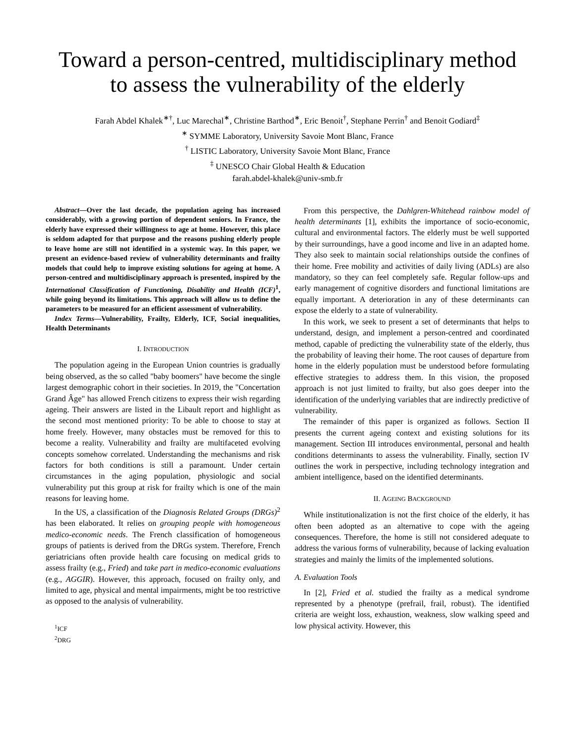Toward a person-centred, multidisciplinary method
to assess the vulnerability of the elderly
Farah Abdel Khalek<sup>∗†</sup>, Luc Marechal<sup>∗</sup>, Christine Barthod<sup>∗</sup>, Eric Benoit<sup>†</sup>, Stephane Perrin<sup>†</sup> and Benoit Godiard<sup>‡</sup>
<sup>∗</sup> SYMME Laboratory, University Savoie Mont Blanc, France
<sup>†</sup> LISTIC Laboratory, University Savoie Mont Blanc, France
<sup>‡</sup> UNESCO Chair Global Health & Education
farah.abdel-khalek@univ-smb.fr
Abstract—Over the last decade, the population ageing has increased considerably, with a growing portion of dependent seniors. In France, the elderly have expressed their willingness to age at home. However, this place is seldom adapted for that purpose and the reasons pushing elderly people to leave home are still not identified in a systemic way. In this paper, we present an evidence-based review of vulnerability determinants and frailty models that could help to improve existing solutions for ageing at home. A person-centred and multidisciplinary approach is presented, inspired by the International Classification of Functioning, Disability and Health (ICF)<sup>1</sup>, while going beyond its limitations. This approach will allow us to define the parameters to be measured for an efficient assessment of vulnerability.
Index Terms—Vulnerability, Frailty, Elderly, ICF, Social inequalities, Health Determinants
I. INTRODUCTION
The population ageing in the European Union countries is gradually being observed, as the so called "baby boomers" have become the single largest demographic cohort in their societies. In 2019, the "Concertation Grand Âge" has allowed French citizens to express their wish regarding ageing. Their answers are listed in the Libault report and highlight as the second most mentioned priority: To be able to choose to stay at home freely. However, many obstacles must be removed for this to become a reality. Vulnerability and frailty are multifaceted evolving concepts somehow correlated. Understanding the mechanisms and risk factors for both conditions is still a paramount. Under certain circumstances in the aging population, physiologic and social vulnerability put this group at risk for frailty which is one of the main reasons for leaving home.
In the US, a classification of the Diagnosis Related Groups (DRGs)<sup>2</sup> has been elaborated. It relies on grouping people with homogeneous medico-economic needs. The French classification of homogeneous groups of patients is derived from the DRGs system. Therefore, French geriatricians often provide health care focusing on medical grids to assess frailty (e.g., Fried) and take part in medico-economic evaluations (e.g., AGGIR). However, this approach, focused on frailty only, and limited to age, physical and mental impairments, might be too restrictive as opposed to the analysis of vulnerability.
<sup>1</sup> ICF
<sup>2</sup> DRG
From this perspective, the Dahlgren-Whitehead rainbow model of health determinants [1], exhibits the importance of socio-economic, cultural and environmental factors. The elderly must be well supported by their surroundings, have a good income and live in an adapted home. They also seek to maintain social relationships outside the confines of their home. Free mobility and activities of daily living (ADLs) are also mandatory, so they can feel completely safe. Regular follow-ups and early management of cognitive disorders and functional limitations are equally important. A deterioration in any of these determinants can expose the elderly to a state of vulnerability.
In this work, we seek to present a set of determinants that helps to understand, design, and implement a person-centred and coordinated method, capable of predicting the vulnerability state of the elderly, thus the probability of leaving their home. The root causes of departure from home in the elderly population must be understood before formulating effective strategies to address them. In this vision, the proposed approach is not just limited to frailty, but also goes deeper into the identification of the underlying variables that are indirectly predictive of vulnerability.
The remainder of this paper is organized as follows. Section II presents the current ageing context and existing solutions for its management. Section III introduces environmental, personal and health conditions determinants to assess the vulnerability. Finally, section IV outlines the work in perspective, including technology integration and ambient intelligence, based on the identified determinants.
II. AGEING BACKGROUND
While institutionalization is not the first choice of the elderly, it has often been adopted as an alternative to cope with the ageing consequences. Therefore, the home is still not considered adequate to address the various forms of vulnerability, because of lacking evaluation strategies and mainly the limits of the implemented solutions.
A. Evaluation Tools
In [2], Fried et al. studied the frailty as a medical syndrome represented by a phenotype (prefrail, frail, robust). The identified criteria are weight loss, exhaustion, weakness, slow walking speed and low physical activity. However, this